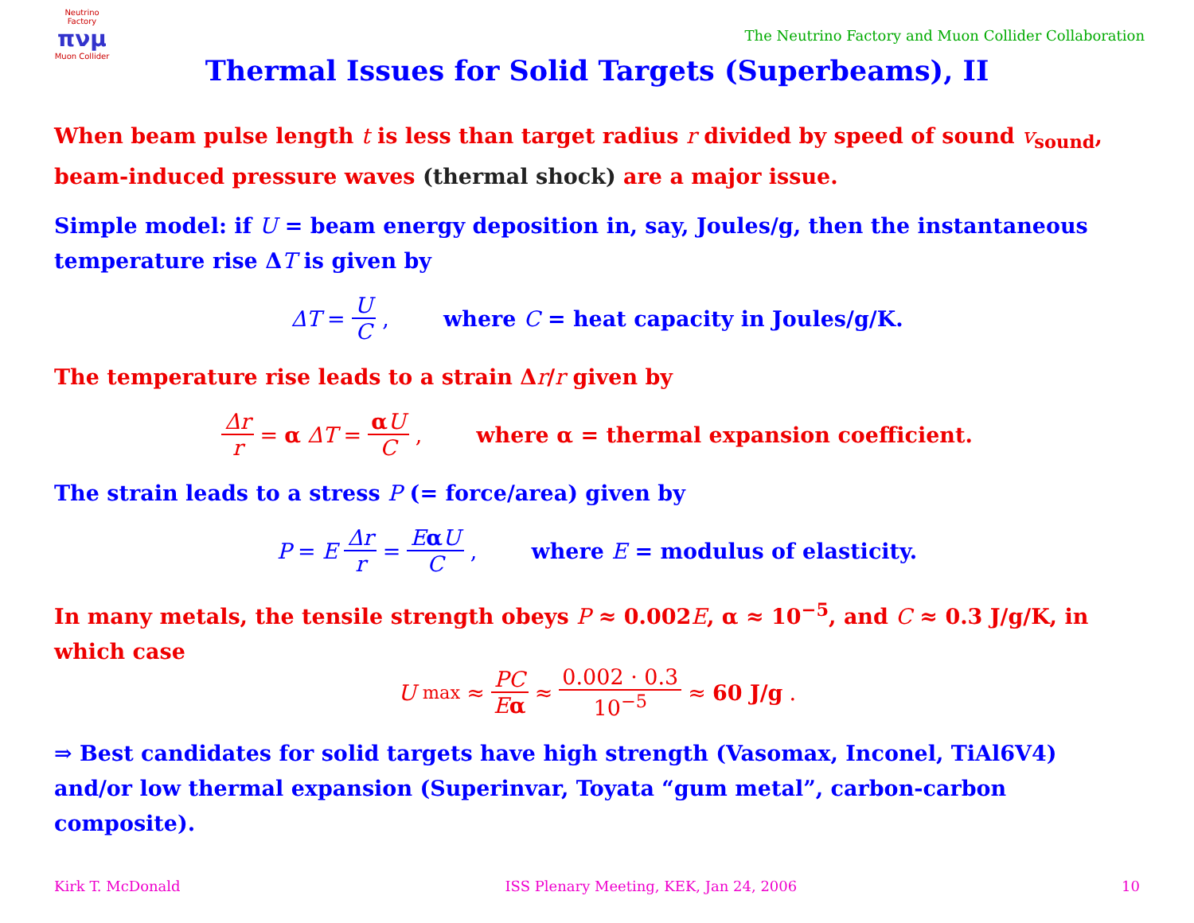Neutrino Factory
πνμ
Muon Collider
The Neutrino Factory and Muon Collider Collaboration
Thermal Issues for Solid Targets (Superbeams), II
When beam pulse length t is less than target radius r divided by speed of sound v<sub>sound</sub>, beam-induced pressure waves (thermal shock) are a major issue.
Simple model: if U = beam energy deposition in, say, Joules/g, then the instantaneous temperature rise ΔT is given by
ΔT = U C, where C = heat capacity in Joules/g/K.
The temperature rise leads to a strain Δr/r given by
Δr r = α ΔT = αU C, where α = thermal expansion coefficient.
The strain leads to a stress P (= force/area) given by
P = E Δr r = EαU C, where E = modulus of elasticity.
In many metals, the tensile strength obeys P ≈ 0.002E, α ≈ 10<sup>−5</sup>, and C ≈ 0.3 J/g/K, in which case
U<sub>max</sub> ≈ PC Eα ≈ 0.002 · 0.3 10<sup>−5</sup> ≈ 60 J/g.
⇒ Best candidates for solid targets have high strength (Vasomax, Inconel, TiAl6V4) and/or low thermal expansion (Superinvar, Toyata “gum metal”, carbon-carbon composite).
Kirk T. McDonald ISS Plenary Meeting, KEK, Jan 24, 2006 10